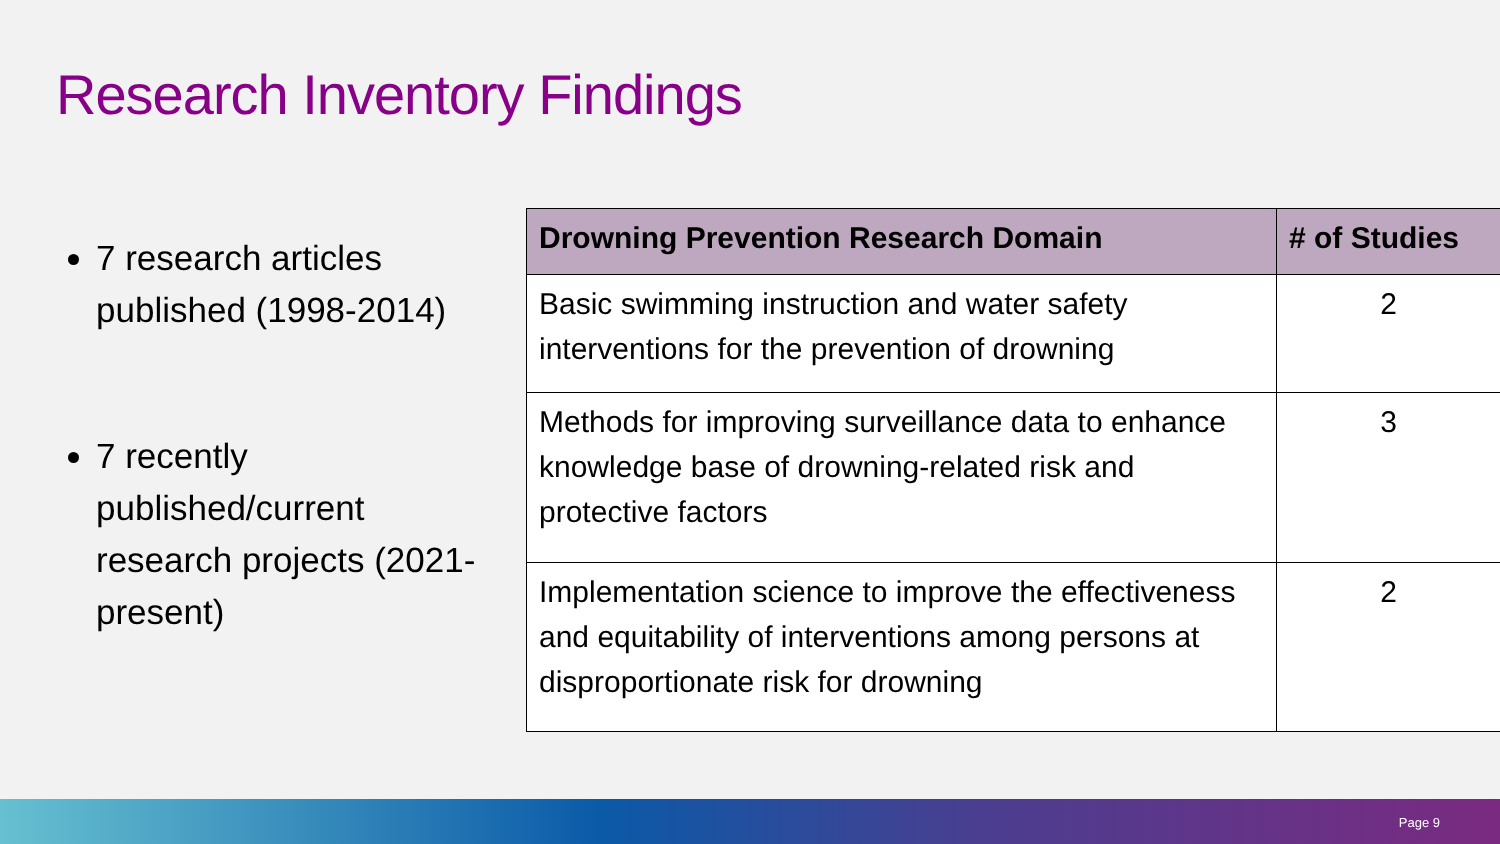Research Inventory Findings
7 research articles published (1998-2014)
7 recently published/current research projects (2021-present)
| Drowning Prevention Research Domain | # of Studies |
| --- | --- |
| Basic swimming instruction and water safety interventions for the prevention of drowning | 2 |
| Methods for improving surveillance data to enhance knowledge base of drowning-related risk and protective factors | 3 |
| Implementation science to improve the effectiveness and equitability of interventions among persons at disproportionate risk for drowning | 2 |
Page 9